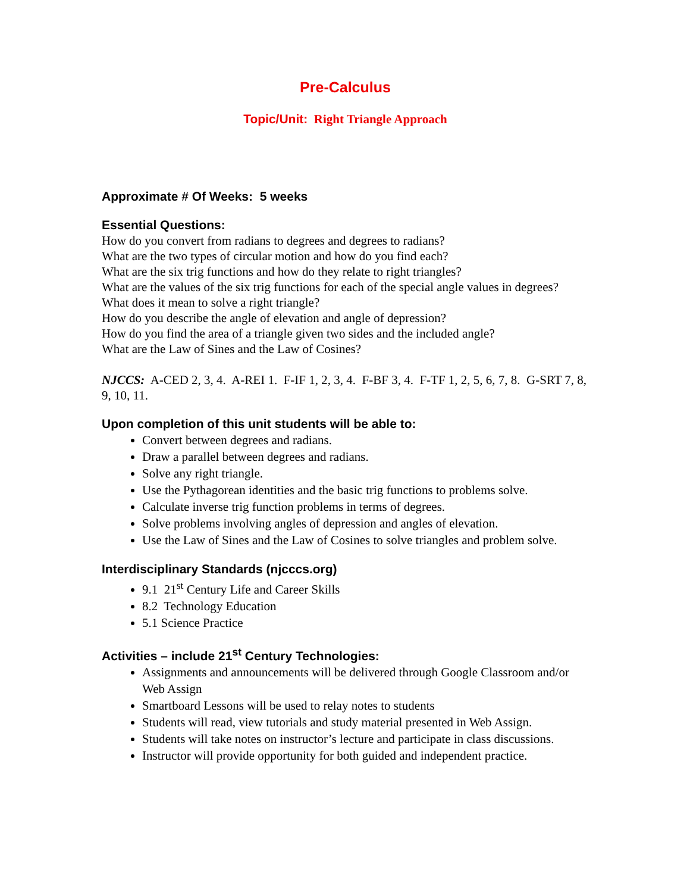Pre-Calculus
Topic/Unit: Right Triangle Approach
Approximate # Of Weeks: 5 weeks
Essential Questions:
How do you convert from radians to degrees and degrees to radians?
What are the two types of circular motion and how do you find each?
What are the six trig functions and how do they relate to right triangles?
What are the values of the six trig functions for each of the special angle values in degrees?
What does it mean to solve a right triangle?
How do you describe the angle of elevation and angle of depression?
How do you find the area of a triangle given two sides and the included angle?
What are the Law of Sines and the Law of Cosines?
NJCCS: A-CED 2, 3, 4. A-REI 1. F-IF 1, 2, 3, 4. F-BF 3, 4. F-TF 1, 2, 5, 6, 7, 8. G-SRT 7, 8, 9, 10, 11.
Upon completion of this unit students will be able to:
Convert between degrees and radians.
Draw a parallel between degrees and radians.
Solve any right triangle.
Use the Pythagorean identities and the basic trig functions to problems solve.
Calculate inverse trig function problems in terms of degrees.
Solve problems involving angles of depression and angles of elevation.
Use the Law of Sines and the Law of Cosines to solve triangles and problem solve.
Interdisciplinary Standards (njcccs.org)
9.1 21<sup>st</sup> Century Life and Career Skills
8.2 Technology Education
5.1 Science Practice
Activities – include 21<sup>st</sup> Century Technologies:
Assignments and announcements will be delivered through Google Classroom and/or Web Assign
Smartboard Lessons will be used to relay notes to students
Students will read, view tutorials and study material presented in Web Assign.
Students will take notes on instructor’s lecture and participate in class discussions.
Instructor will provide opportunity for both guided and independent practice.